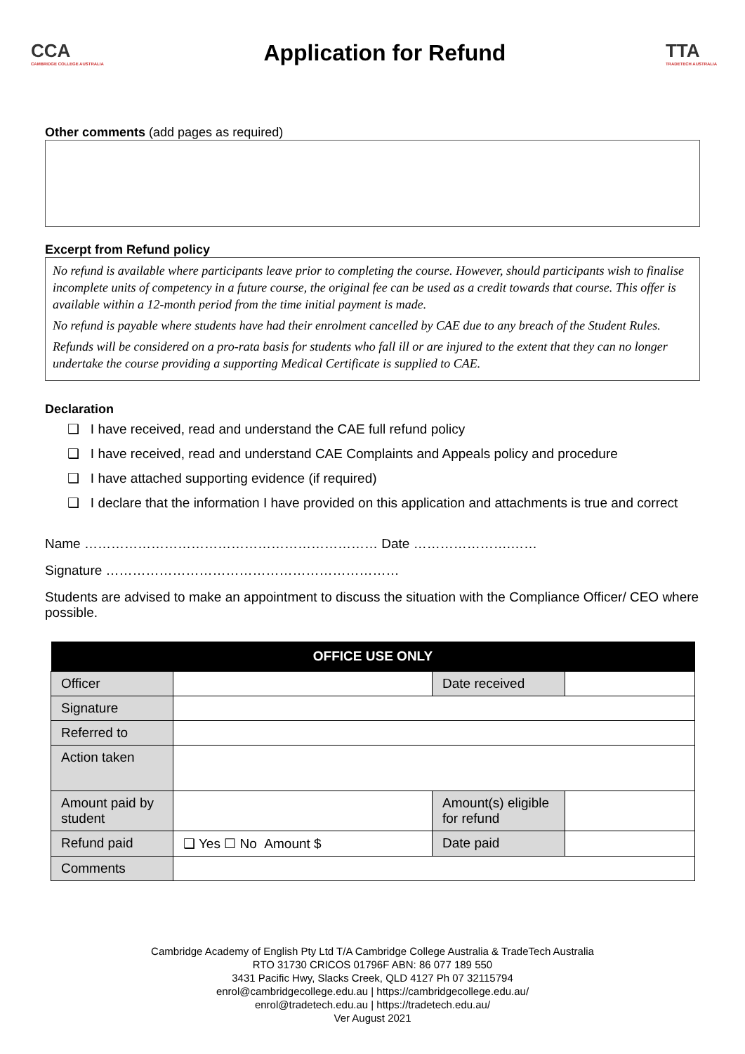CCA
CAMBRIDGE COLLEGE AUSTRALIA
Application for Refund
TTA
TRADETECH AUSTRALIA
Other comments (add pages as required)
Excerpt from Refund policy
No refund is available where participants leave prior to completing the course. However, should participants wish to finalise incomplete units of competency in a future course, the original fee can be used as a credit towards that course. This offer is available within a 12-month period from the time initial payment is made.
No refund is payable where students have had their enrolment cancelled by CAE due to any breach of the Student Rules.
Refunds will be considered on a pro-rata basis for students who fall ill or are injured to the extent that they can no longer undertake the course providing a supporting Medical Certificate is supplied to CAE.
Declaration
❑ I have received, read and understand the CAE full refund policy
❑ I have received, read and understand CAE Complaints and Appeals policy and procedure
❑ I have attached supporting evidence (if required)
❑ I declare that the information I have provided on this application and attachments is true and correct
Name ………………………………………………………… Date ………………….……
Signature …………………………………………………………
Students are advised to make an appointment to discuss the situation with the Compliance Officer/ CEO where possible.
| OFFICE USE ONLY | | | |
| --- | --- | --- | --- |
| Officer | | Date received | |
| Signature | | | |
| Referred to | | | |
| Action taken | | | |
| Amount paid by student | | Amount(s) eligible for refund | |
| Refund paid | ❑ Yes ☐ No Amount $ | Date paid | |
| Comments | | | |
Cambridge Academy of English Pty Ltd T/A Cambridge College Australia & TradeTech Australia
RTO 31730 CRICOS 01796F ABN: 86 077 189 550
3431 Pacific Hwy, Slacks Creek, QLD 4127 Ph 07 32115794
enrol@cambridgecollege.edu.au | https://cambridgecollege.edu.au/
enrol@tradetech.edu.au | https://tradetech.edu.au/
Ver August 2021